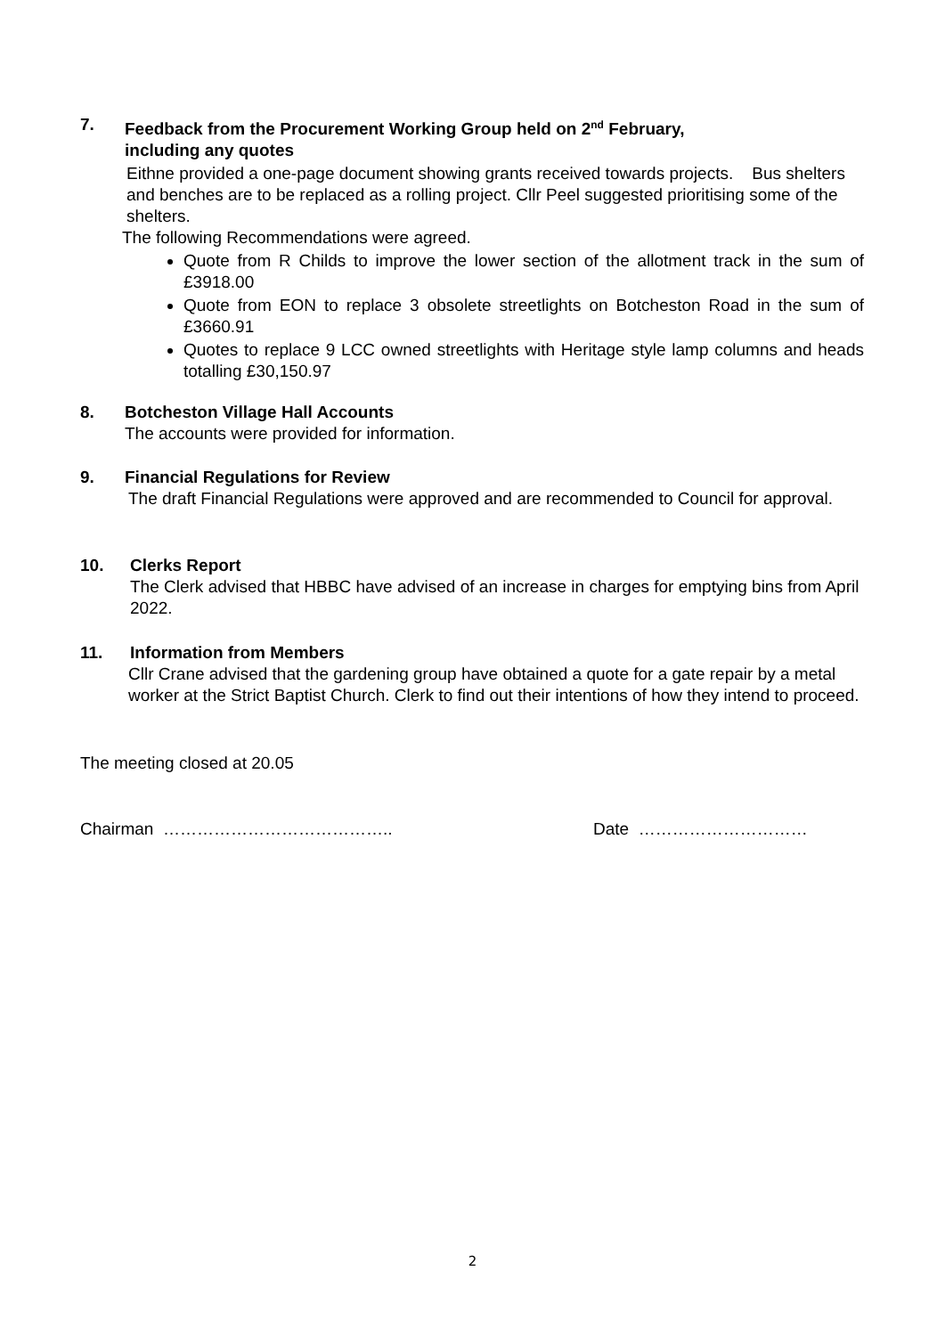7. Feedback from the Procurement Working Group held on 2<sup>nd</sup> February,
including any quotes
Eithne provided a one-page document showing grants received towards projects. Bus shelters and benches are to be replaced as a rolling project. Cllr Peel suggested prioritising some of the shelters.
The following Recommendations were agreed.
Quote from R Childs to improve the lower section of the allotment track in the sum of £3918.00
Quote from EON to replace 3 obsolete streetlights on Botcheston Road in the sum of £3660.91
Quotes to replace 9 LCC owned streetlights with Heritage style lamp columns and heads totalling £30,150.97
8. Botcheston Village Hall Accounts
The accounts were provided for information.
9. Financial Regulations for Review
The draft Financial Regulations were approved and are recommended to Council for approval.
10. Clerks Report
The Clerk advised that HBBC have advised of an increase in charges for emptying bins from April 2022.
11. Information from Members
Cllr Crane advised that the gardening group have obtained a quote for a gate repair by a metal worker at the Strict Baptist Church. Clerk to find out their intentions of how they intend to proceed.
The meeting closed at 20.05
Chairman ………………………………….. Date …………………………
2